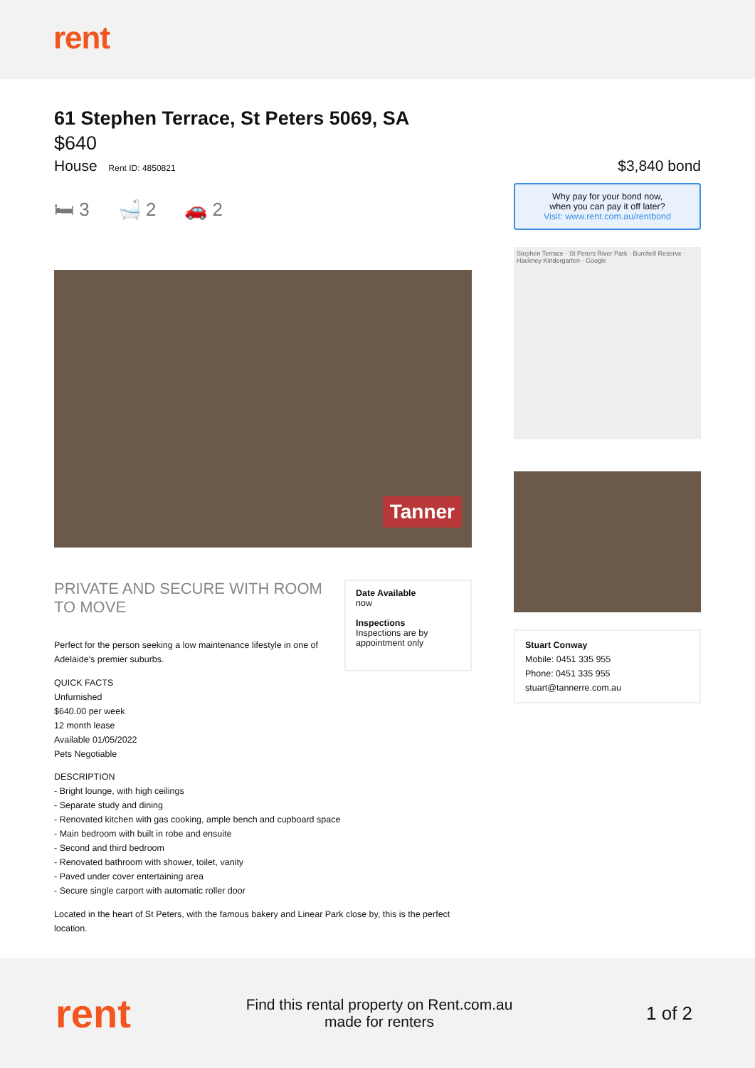rent
61 Stephen Terrace, St Peters 5069, SA
$640
House Rent ID: 4850821
🛏 3 🛁 2 🚗 2
Tanner
PRIVATE AND SECURE WITH ROOM TO MOVE
Perfect for the person seeking a low maintenance lifestyle in one of Adelaide's premier suburbs.
QUICK FACTS
Unfurnished
$640.00 per week
12 month lease
Available 01/05/2022
Pets Negotiable
DESCRIPTION
- Bright lounge, with high ceilings
- Separate study and dining
- Renovated kitchen with gas cooking, ample bench and cupboard space
- Main bedroom with built in robe and ensuite
- Second and third bedroom
- Renovated bathroom with shower, toilet, vanity
- Paved under cover entertaining area
- Secure single carport with automatic roller door
Located in the heart of St Peters, with the famous bakery and Linear Park close by, this is the perfect location.
Date Available
now
Inspections
Inspections are by appointment only
$3,840 bond
Why pay for your bond now,
when you can pay it off later?
Visit: www.rent.com.au/rentbond
Stephen Terrace · St Peters River Park · Burchell Reserve · Hackney Kindergarten · Google
Stuart Conway
Mobile: 0451 335 955
Phone: 0451 335 955
stuart@tannerre.com.au
rent
Find this rental property on Rent.com.au
made for renters
1 of 2